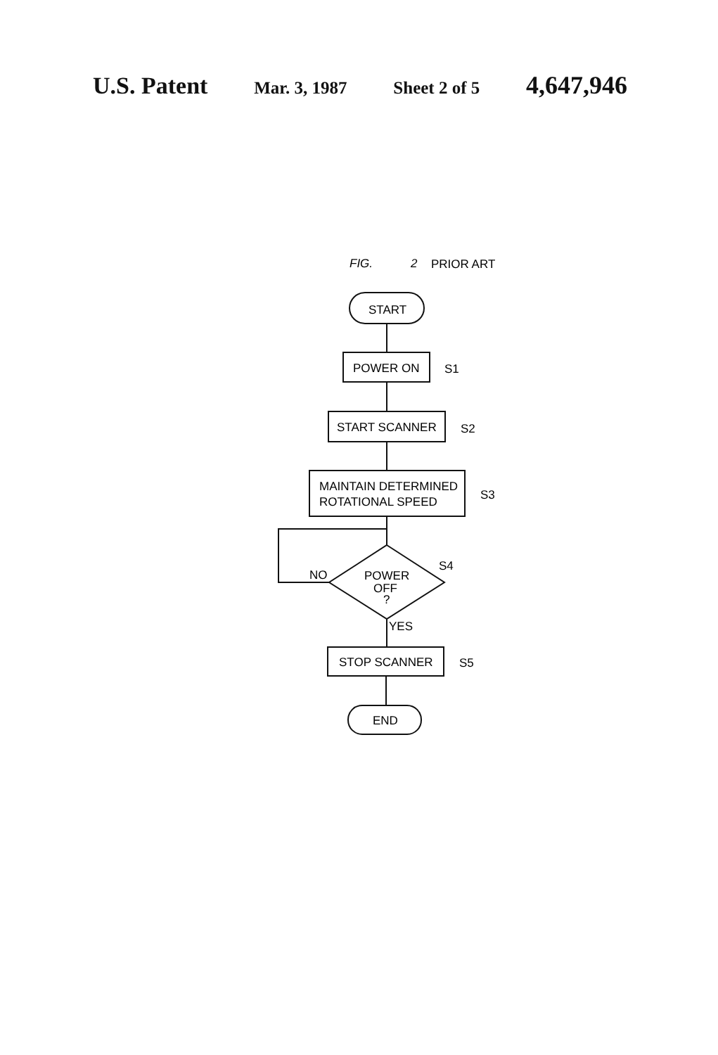U.S. Patent Mar. 3, 1987 Sheet 2 of 5 4,647,946
FIG.
2
PRIOR ART
START
POWER ON
S1
START SCANNER
S2
MAINTAIN DETERMINED
ROTATIONAL SPEED
S3
S4
NO
POWER
OFF
?
YES
STOP SCANNER
S5
END